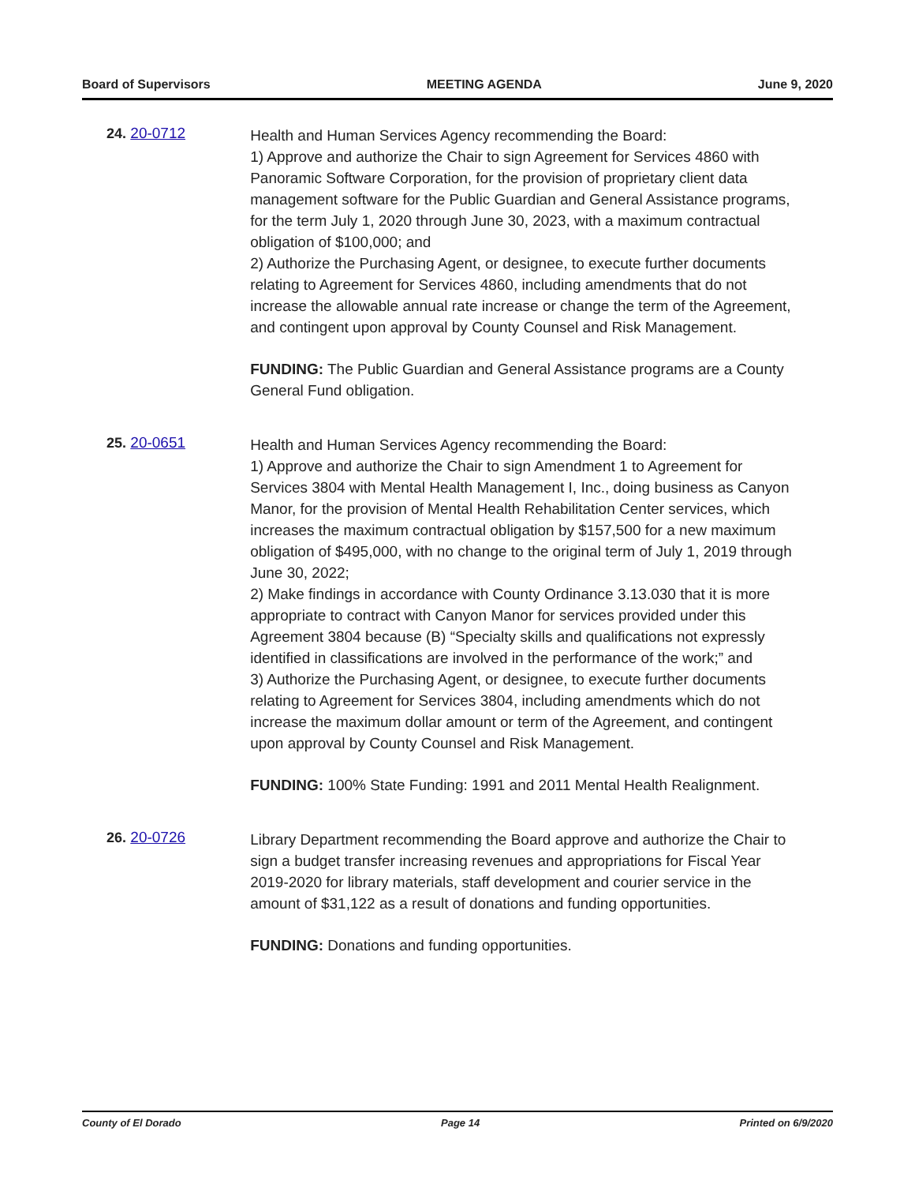Board of Supervisors MEETING AGENDA June 9, 2020
24. 20-0712
Health and Human Services Agency recommending the Board:
1) Approve and authorize the Chair to sign Agreement for Services 4860 with Panoramic Software Corporation, for the provision of proprietary client data management software for the Public Guardian and General Assistance programs, for the term July 1, 2020 through June 30, 2023, with a maximum contractual obligation of $100,000; and
2) Authorize the Purchasing Agent, or designee, to execute further documents relating to Agreement for Services 4860, including amendments that do not increase the allowable annual rate increase or change the term of the Agreement, and contingent upon approval by County Counsel and Risk Management.
FUNDING: The Public Guardian and General Assistance programs are a County General Fund obligation.
25. 20-0651
Health and Human Services Agency recommending the Board:
1) Approve and authorize the Chair to sign Amendment 1 to Agreement for Services 3804 with Mental Health Management I, Inc., doing business as Canyon Manor, for the provision of Mental Health Rehabilitation Center services, which increases the maximum contractual obligation by $157,500 for a new maximum obligation of $495,000, with no change to the original term of July 1, 2019 through June 30, 2022;
2) Make findings in accordance with County Ordinance 3.13.030 that it is more appropriate to contract with Canyon Manor for services provided under this Agreement 3804 because (B) “Specialty skills and qualifications not expressly identified in classifications are involved in the performance of the work;” and
3) Authorize the Purchasing Agent, or designee, to execute further documents relating to Agreement for Services 3804, including amendments which do not increase the maximum dollar amount or term of the Agreement, and contingent upon approval by County Counsel and Risk Management.
FUNDING: 100% State Funding: 1991 and 2011 Mental Health Realignment.
26. 20-0726
Library Department recommending the Board approve and authorize the Chair to sign a budget transfer increasing revenues and appropriations for Fiscal Year 2019-2020 for library materials, staff development and courier service in the amount of $31,122 as a result of donations and funding opportunities.
FUNDING: Donations and funding opportunities.
County of El Dorado Page 14 Printed on 6/9/2020